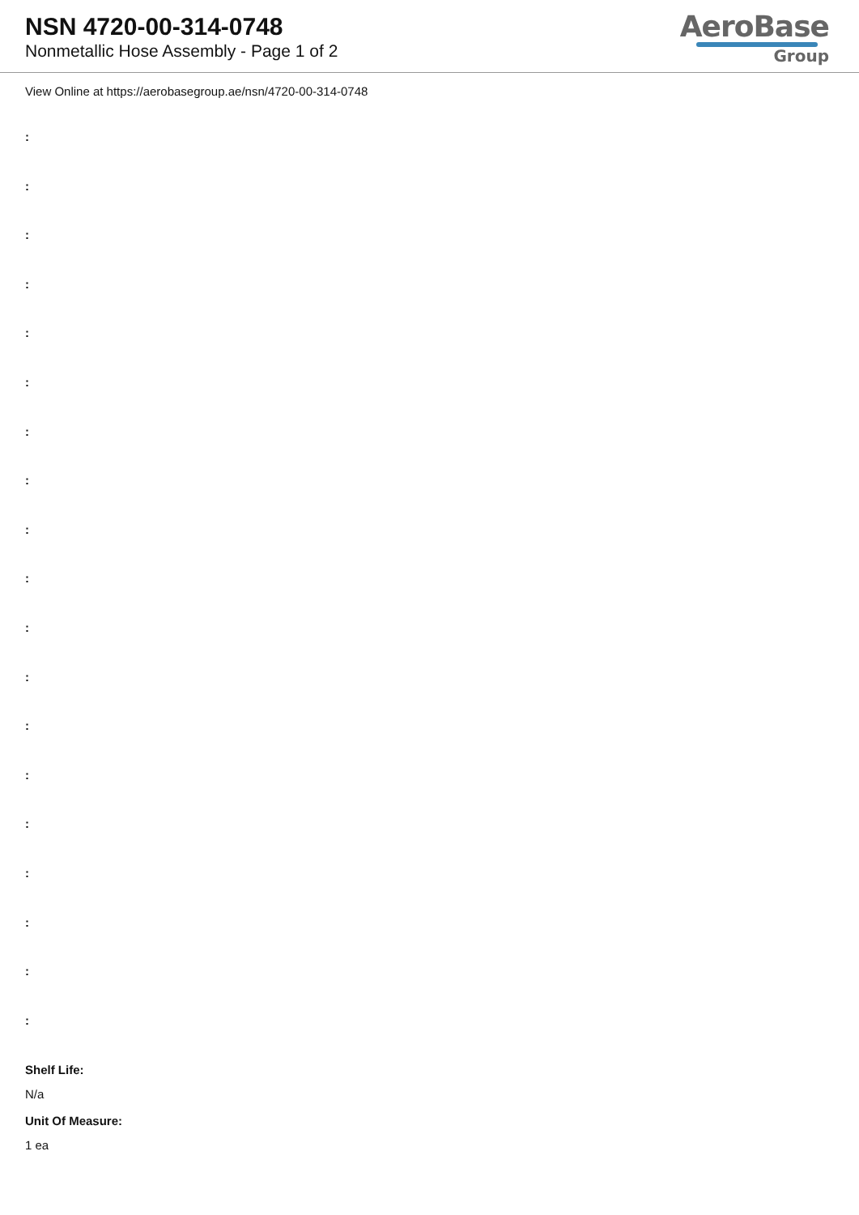NSN 4720-00-314-0748
Nonmetallic Hose Assembly - Page 1 of 2
AeroBase
Group
View Online at https://aerobasegroup.ae/nsn/4720-00-314-0748
:
:
:
:
:
:
:
:
:
:
:
:
:
:
:
:
:
:
:
Shelf Life:
N/a
Unit Of Measure:
1 ea